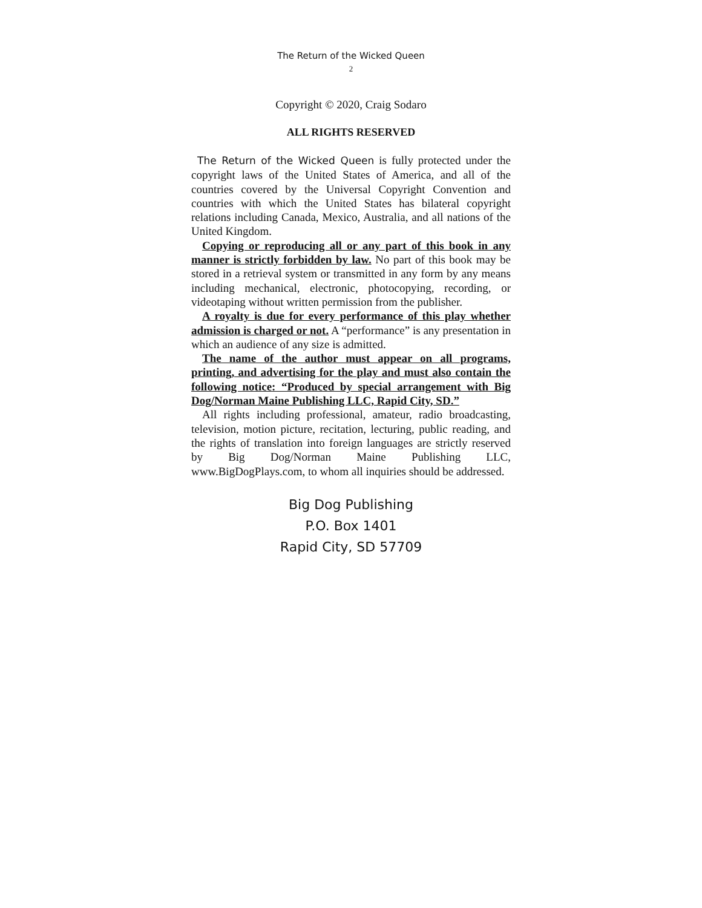The Return of the Wicked Queen
2
Copyright © 2020, Craig Sodaro
ALL RIGHTS RESERVED
The Return of the Wicked Queen is fully protected under the copyright laws of the United States of America, and all of the countries covered by the Universal Copyright Convention and countries with which the United States has bilateral copyright relations including Canada, Mexico, Australia, and all nations of the United Kingdom.
Copying or reproducing all or any part of this book in any manner is strictly forbidden by law. No part of this book may be stored in a retrieval system or transmitted in any form by any means including mechanical, electronic, photocopying, recording, or videotaping without written permission from the publisher.
A royalty is due for every performance of this play whether admission is charged or not. A “performance” is any presentation in which an audience of any size is admitted.
The name of the author must appear on all programs, printing, and advertising for the play and must also contain the following notice: “Produced by special arrangement with Big Dog/Norman Maine Publishing LLC, Rapid City, SD.”
All rights including professional, amateur, radio broadcasting, television, motion picture, recitation, lecturing, public reading, and the rights of translation into foreign languages are strictly reserved by Big Dog/Norman Maine Publishing LLC, www.BigDogPlays.com, to whom all inquiries should be addressed.
Big Dog Publishing
P.O. Box 1401
Rapid City, SD 57709